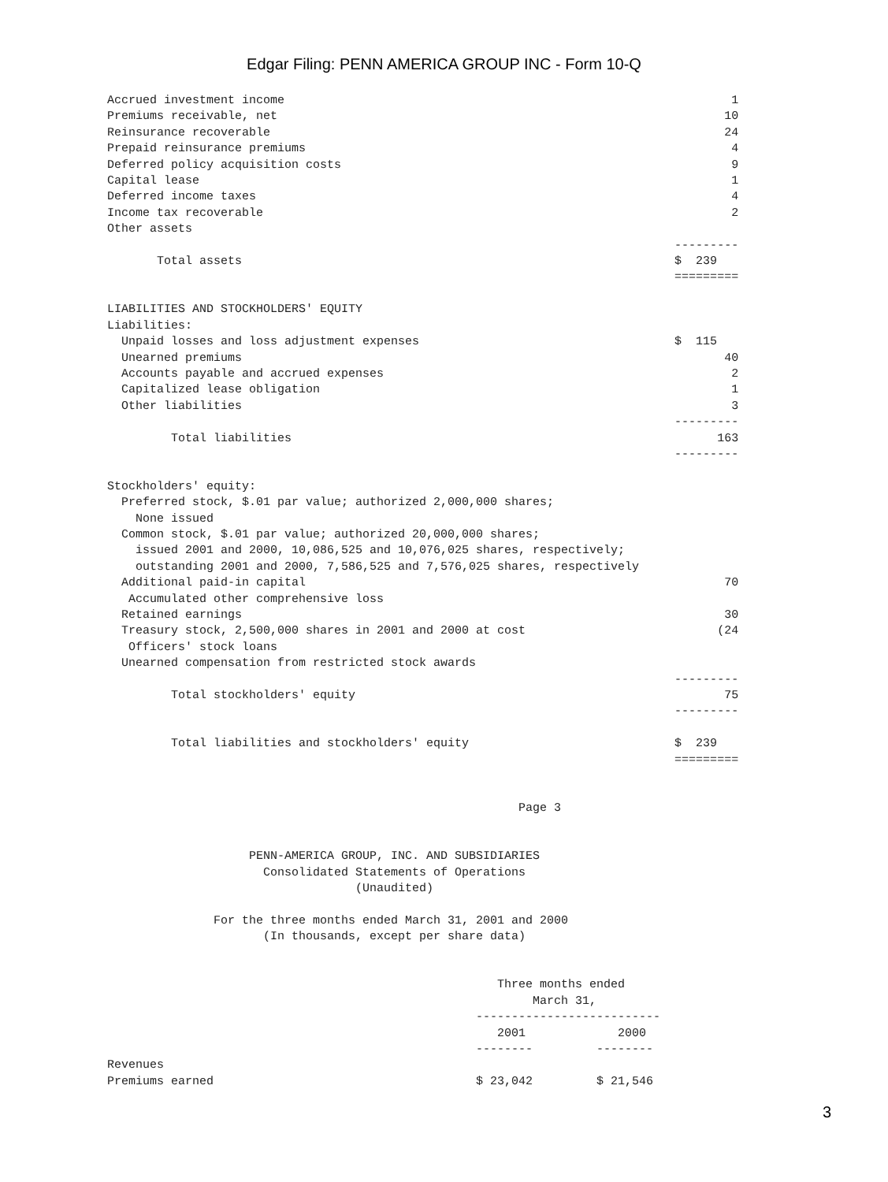Edgar Filing: PENN AMERICA GROUP INC - Form 10-Q
Accrued investment income                                                               1
Premiums receivable, net                                                               10
Reinsurance recoverable                                                                24
Prepaid reinsurance premiums                                                            4
Deferred policy acquisition costs                                                       9
Capital lease                                                                           1
Deferred income taxes                                                                   4
Income tax recoverable                                                                  2
Other assets
                                                                                ---------
       Total assets                                                             $  239
                                                                                =========

LIABILITIES AND STOCKHOLDERS' EQUITY
Liabilities:
  Unpaid losses and loss adjustment expenses                                    $  115
  Unearned premiums                                                                    40
  Accounts payable and accrued expenses                                                 2
  Capitalized lease obligation                                                          1
  Other liabilities                                                                     3
                                                                                ---------
         Total liabilities                                                            163
                                                                                ---------

Stockholders' equity:
  Preferred stock, $.01 par value; authorized 2,000,000 shares;
    None issued
  Common stock, $.01 par value; authorized 20,000,000 shares;
    issued 2001 and 2000, 10,086,525 and 10,076,025 shares, respectively;
    outstanding 2001 and 2000, 7,586,525 and 7,576,025 shares, respectively
  Additional paid-in capital                                                           70
   Accumulated other comprehensive loss
  Retained earnings                                                                    30
  Treasury stock, 2,500,000 shares in 2001 and 2000 at cost                           (24
   Officers' stock loans
  Unearned compensation from restricted stock awards
                                                                                ---------
         Total stockholders' equity                                                    75
                                                                                ---------

         Total liabilities and stockholders' equity                             $  239
                                                                                =========


                                                          Page 3


                    PENN-AMERICA GROUP, INC. AND SUBSIDIARIES
                      Consolidated Statements of Operations
                                   (Unaudited)

               For the three months ended March 31, 2001 and 2000
                      (In thousands, except per share data)


                                                       Three months ended
                                                            March 31,
                                                    --------------------------
                                                       2001             2000
                                                    --------         --------
Revenues
Premiums earned                                     $ 23,042         $ 21,546
3